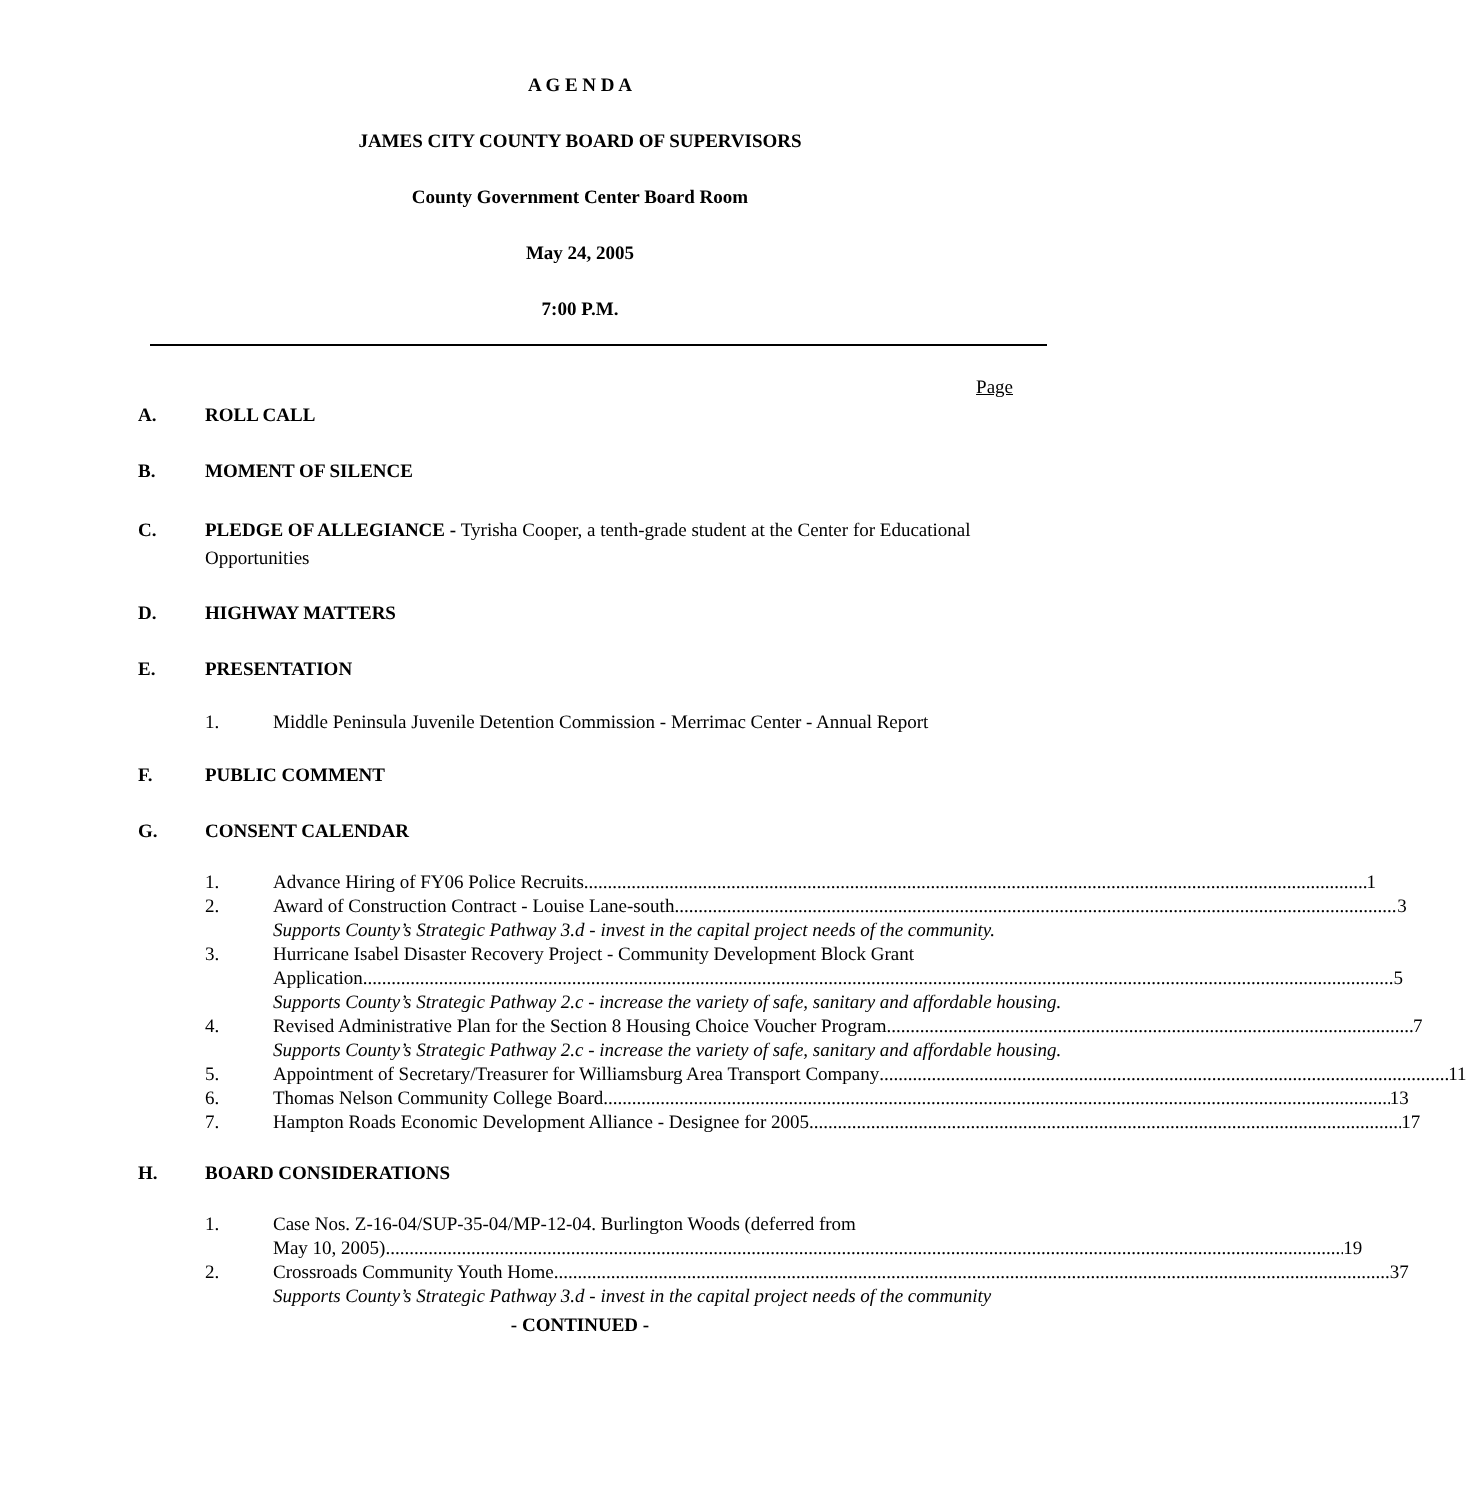A G E N D A
JAMES CITY COUNTY BOARD OF SUPERVISORS
County Government Center Board Room
May 24, 2005
7:00 P.M.
Page
A. ROLL CALL
B. MOMENT OF SILENCE
C. PLEDGE OF ALLEGIANCE - Tyrisha Cooper, a tenth-grade student at the Center for Educational Opportunities
D. HIGHWAY MATTERS
E. PRESENTATION
1. Middle Peninsula Juvenile Detention Commission - Merrimac Center - Annual Report
F. PUBLIC COMMENT
G. CONSENT CALENDAR
1. Advance Hiring of FY06 Police Recruits 1
2. Award of Construction Contract - Louise Lane-south 3
Supports County’s Strategic Pathway 3.d - invest in the capital project needs of the community.
3. Hurricane Isabel Disaster Recovery Project - Community Development Block Grant
Application. 5
Supports County’s Strategic Pathway 2.c - increase the variety of safe, sanitary and affordable housing.
4. Revised Administrative Plan for the Section 8 Housing Choice Voucher Program 7
Supports County’s Strategic Pathway 2.c - increase the variety of safe, sanitary and affordable housing.
5. Appointment of Secretary/Treasurer for Williamsburg Area Transport Company 11
6. Thomas Nelson Community College Board 13
7. Hampton Roads Economic Development Alliance - Designee for 2005 17
H. BOARD CONSIDERATIONS
1. Case Nos. Z-16-04/SUP-35-04/MP-12-04. Burlington Woods (deferred from
May 10, 2005) 19
2. Crossroads Community Youth Home 37
Supports County’s Strategic Pathway 3.d - invest in the capital project needs of the community
- CONTINUED -